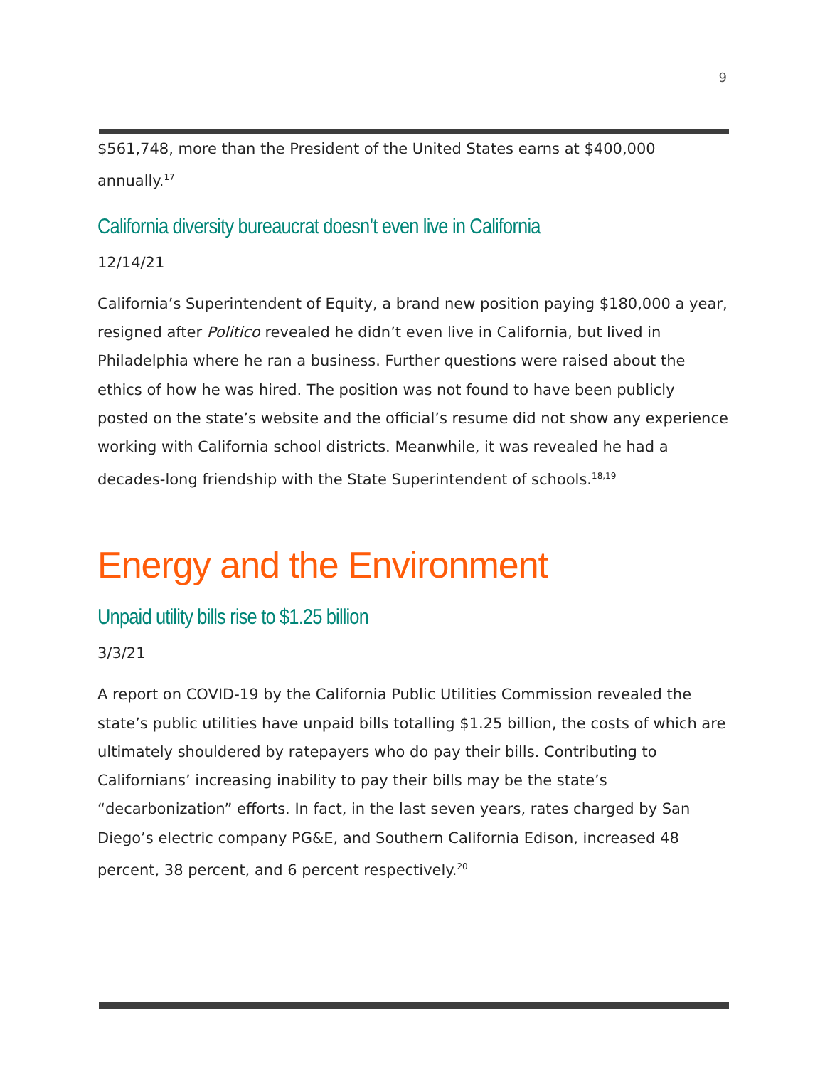9
$561,748, more than the President of the United States earns at $400,000 annually.<sup>17</sup>
California diversity bureaucrat doesn’t even live in California
12/14/21
California’s Superintendent of Equity, a brand new position paying $180,000 a year, resigned after Politico revealed he didn’t even live in California, but lived in Philadelphia where he ran a business. Further questions were raised about the ethics of how he was hired. The position was not found to have been publicly posted on the state’s website and the official’s resume did not show any experience working with California school districts. Meanwhile, it was revealed he had a decades-long friendship with the State Superintendent of schools.<sup>18,19</sup>
Energy and the Environment
Unpaid utility bills rise to $1.25 billion
3/3/21
A report on COVID-19 by the California Public Utilities Commission revealed the state’s public utilities have unpaid bills totalling $1.25 billion, the costs of which are ultimately shouldered by ratepayers who do pay their bills. Contributing to Californians’ increasing inability to pay their bills may be the state’s “decarbonization” efforts. In fact, in the last seven years, rates charged by San Diego’s electric company PG&E, and Southern California Edison, increased 48 percent, 38 percent, and 6 percent respectively.<sup>20</sup>